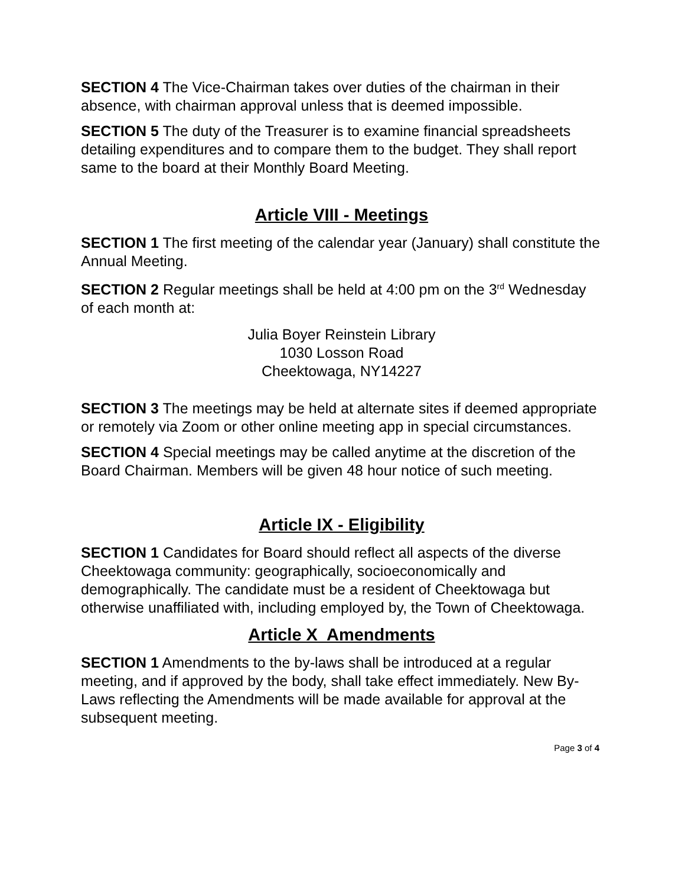SECTION 4 The Vice-Chairman takes over duties of the chairman in their absence, with chairman approval unless that is deemed impossible.
SECTION 5 The duty of the Treasurer is to examine financial spreadsheets detailing expenditures and to compare them to the budget. They shall report same to the board at their Monthly Board Meeting.
Article VIII - Meetings
SECTION 1 The first meeting of the calendar year (January) shall constitute the Annual Meeting.
SECTION 2 Regular meetings shall be held at 4:00 pm on the 3<sup>rd</sup> Wednesday of each month at:
Julia Boyer Reinstein Library
1030 Losson Road
Cheektowaga, NY14227
SECTION 3 The meetings may be held at alternate sites if deemed appropriate or remotely via Zoom or other online meeting app in special circumstances.
SECTION 4 Special meetings may be called anytime at the discretion of the Board Chairman. Members will be given 48 hour notice of such meeting.
Article IX - Eligibility
SECTION 1 Candidates for Board should reflect all aspects of the diverse Cheektowaga community: geographically, socioeconomically and demographically. The candidate must be a resident of Cheektowaga but otherwise unaffiliated with, including employed by, the Town of Cheektowaga.
Article X Amendments
SECTION 1 Amendments to the by-laws shall be introduced at a regular meeting, and if approved by the body, shall take effect immediately. New By-Laws reflecting the Amendments will be made available for approval at the subsequent meeting.
Page 3 of 4